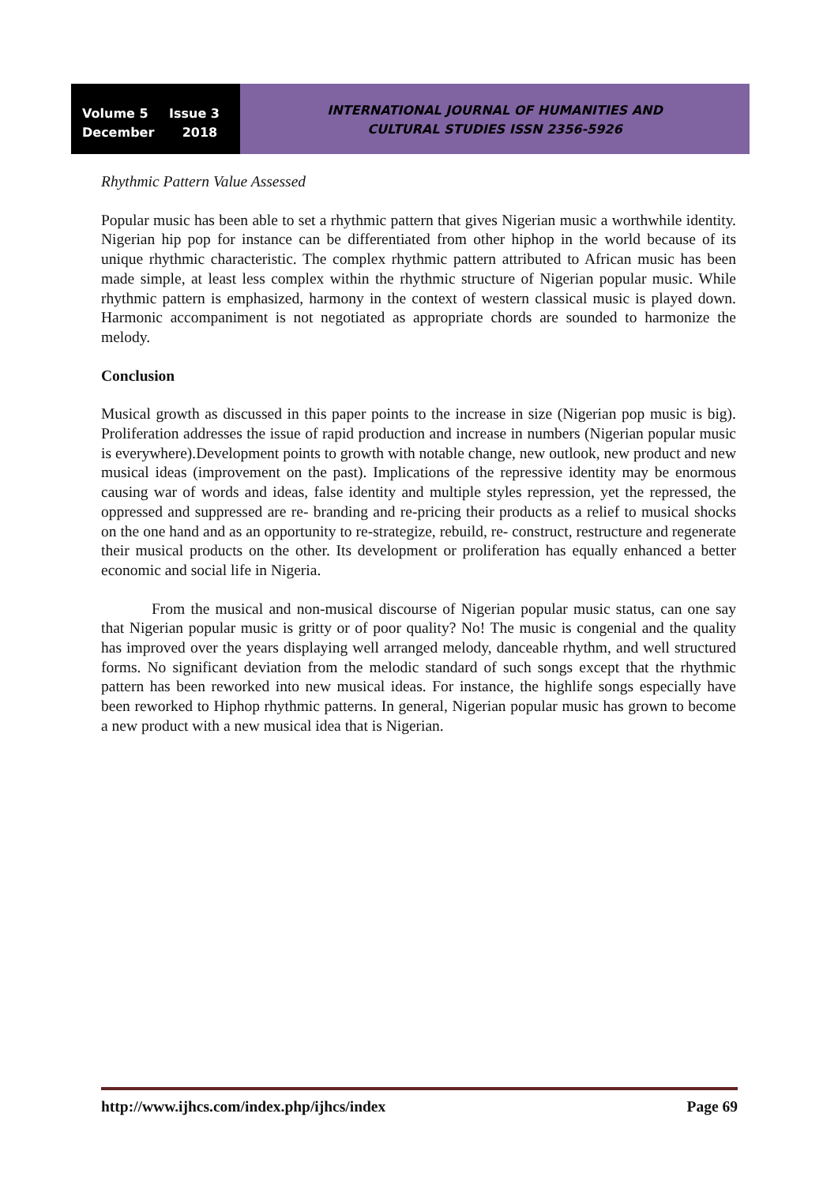Volume 5 Issue 3
December 2018
INTERNATIONAL JOURNAL OF HUMANITIES AND
CULTURAL STUDIES ISSN 2356-5926
Rhythmic Pattern Value Assessed
Popular music has been able to set a rhythmic pattern that gives Nigerian music a worthwhile identity. Nigerian hip pop for instance can be differentiated from other hiphop in the world because of its unique rhythmic characteristic. The complex rhythmic pattern attributed to African music has been made simple, at least less complex within the rhythmic structure of Nigerian popular music. While rhythmic pattern is emphasized, harmony in the context of western classical music is played down. Harmonic accompaniment is not negotiated as appropriate chords are sounded to harmonize the melody.
Conclusion
Musical growth as discussed in this paper points to the increase in size (Nigerian pop music is big). Proliferation addresses the issue of rapid production and increase in numbers (Nigerian popular music is everywhere).Development points to growth with notable change, new outlook, new product and new musical ideas (improvement on the past). Implications of the repressive identity may be enormous causing war of words and ideas, false identity and multiple styles repression, yet the repressed, the oppressed and suppressed are re- branding and re-pricing their products as a relief to musical shocks on the one hand and as an opportunity to re-strategize, rebuild, re- construct, restructure and regenerate their musical products on the other. Its development or proliferation has equally enhanced a better economic and social life in Nigeria.
From the musical and non-musical discourse of Nigerian popular music status, can one say that Nigerian popular music is gritty or of poor quality? No! The music is congenial and the quality has improved over the years displaying well arranged melody, danceable rhythm, and well structured forms. No significant deviation from the melodic standard of such songs except that the rhythmic pattern has been reworked into new musical ideas. For instance, the highlife songs especially have been reworked to Hiphop rhythmic patterns. In general, Nigerian popular music has grown to become a new product with a new musical idea that is Nigerian.
http://www.ijhcs.com/index.php/ijhcs/index Page 69